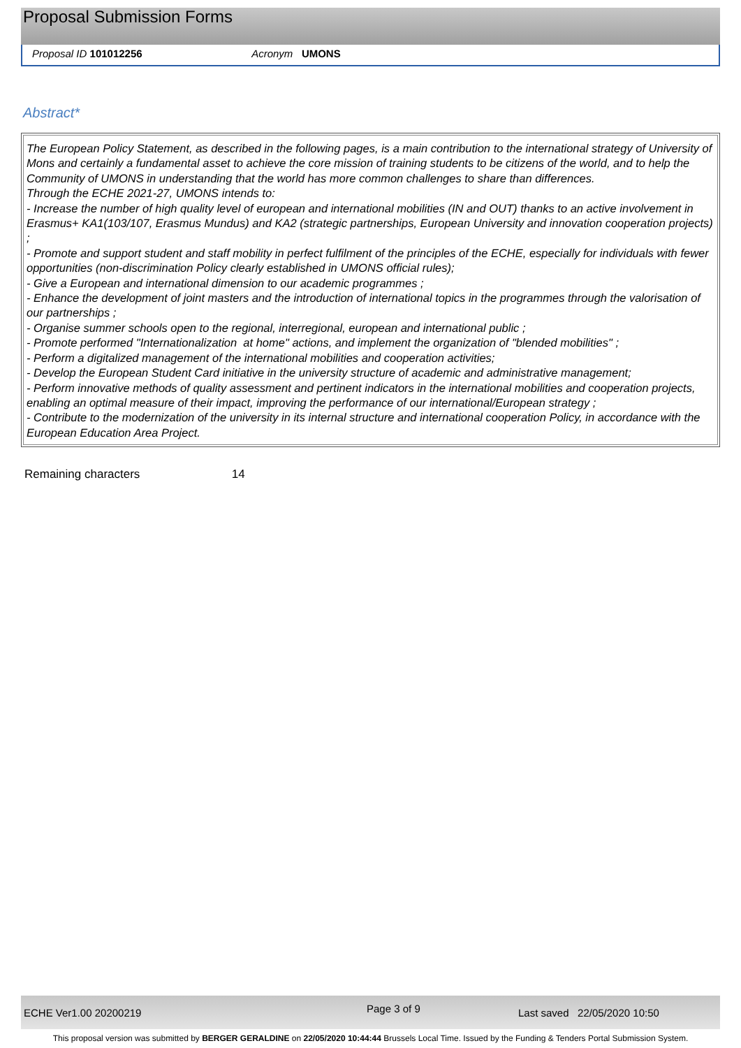Proposal Submission Forms
Proposal ID 101012256 Acronym UMONS
Abstract*
The European Policy Statement, as described in the following pages, is a main contribution to the international strategy of University of Mons and certainly a fundamental asset to achieve the core mission of training students to be citizens of the world, and to help the Community of UMONS in understanding that the world has more common challenges to share than differences.
Through the ECHE 2021-27, UMONS intends to:
- Increase the number of high quality level of european and international mobilities (IN and OUT) thanks to an active involvement in Erasmus+ KA1(103/107, Erasmus Mundus) and KA2 (strategic partnerships, European University and innovation cooperation projects) ;
- Promote and support student and staff mobility in perfect fulfilment of the principles of the ECHE, especially for individuals with fewer opportunities (non-discrimination Policy clearly established in UMONS official rules);
- Give a European and international dimension to our academic programmes ;
- Enhance the development of joint masters and the introduction of international topics in the programmes through the valorisation of our partnerships ;
- Organise summer schools open to the regional, interregional, european and international public ;
- Promote performed "Internationalization at home" actions, and implement the organization of "blended mobilities" ;
- Perform a digitalized management of the international mobilities and cooperation activities;
- Develop the European Student Card initiative in the university structure of academic and administrative management;
- Perform innovative methods of quality assessment and pertinent indicators in the international mobilities and cooperation projects, enabling an optimal measure of their impact, improving the performance of our international/European strategy ;
- Contribute to the modernization of the university in its internal structure and international cooperation Policy, in accordance with the European Education Area Project.
Remaining characters 14
ECHE Ver1.00 20200219 Page 3 of 9 Last saved 22/05/2020 10:50
This proposal version was submitted by BERGER GERALDINE on 22/05/2020 10:44:44 Brussels Local Time. Issued by the Funding & Tenders Portal Submission System.